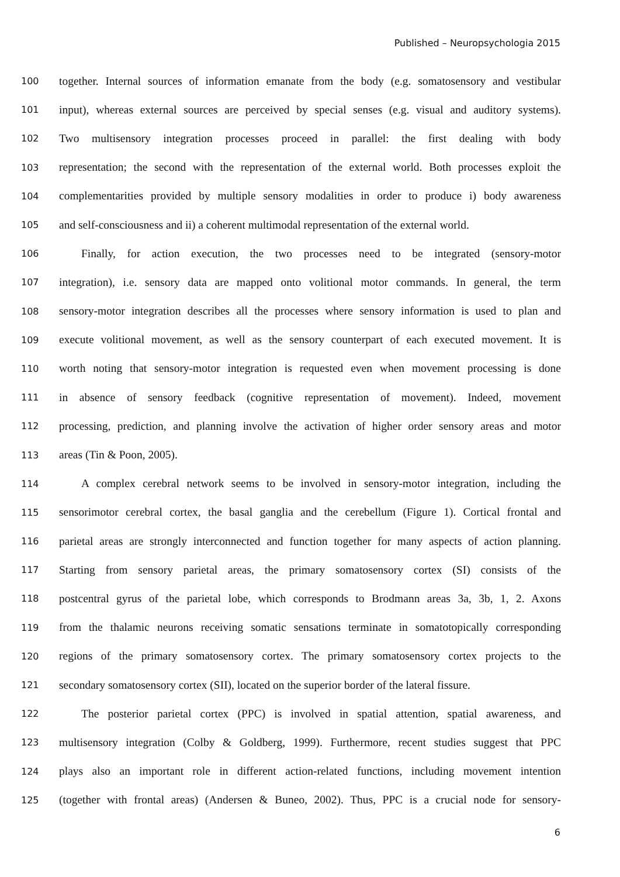Published – Neuropsychologia 2015
100 together. Internal sources of information emanate from the body (e.g. somatosensory and vestibular
101 input), whereas external sources are perceived by special senses (e.g. visual and auditory systems).
102 Two multisensory integration processes proceed in parallel: the first dealing with body
103 representation; the second with the representation of the external world. Both processes exploit the
104 complementarities provided by multiple sensory modalities in order to produce i) body awareness
105 and self-consciousness and ii) a coherent multimodal representation of the external world.
106 Finally, for action execution, the two processes need to be integrated (sensory-motor
107 integration), i.e. sensory data are mapped onto volitional motor commands. In general, the term
108 sensory-motor integration describes all the processes where sensory information is used to plan and
109 execute volitional movement, as well as the sensory counterpart of each executed movement. It is
110 worth noting that sensory-motor integration is requested even when movement processing is done
111 in absence of sensory feedback (cognitive representation of movement). Indeed, movement
112 processing, prediction, and planning involve the activation of higher order sensory areas and motor
113 areas (Tin & Poon, 2005).
114 A complex cerebral network seems to be involved in sensory-motor integration, including the
115 sensorimotor cerebral cortex, the basal ganglia and the cerebellum (Figure 1). Cortical frontal and
116 parietal areas are strongly interconnected and function together for many aspects of action planning.
117 Starting from sensory parietal areas, the primary somatosensory cortex (SI) consists of the
118 postcentral gyrus of the parietal lobe, which corresponds to Brodmann areas 3a, 3b, 1, 2. Axons
119 from the thalamic neurons receiving somatic sensations terminate in somatotopically corresponding
120 regions of the primary somatosensory cortex. The primary somatosensory cortex projects to the
121 secondary somatosensory cortex (SII), located on the superior border of the lateral fissure.
122 The posterior parietal cortex (PPC) is involved in spatial attention, spatial awareness, and
123 multisensory integration (Colby & Goldberg, 1999). Furthermore, recent studies suggest that PPC
124 plays also an important role in different action-related functions, including movement intention
125 (together with frontal areas) (Andersen & Buneo, 2002). Thus, PPC is a crucial node for sensory-
6